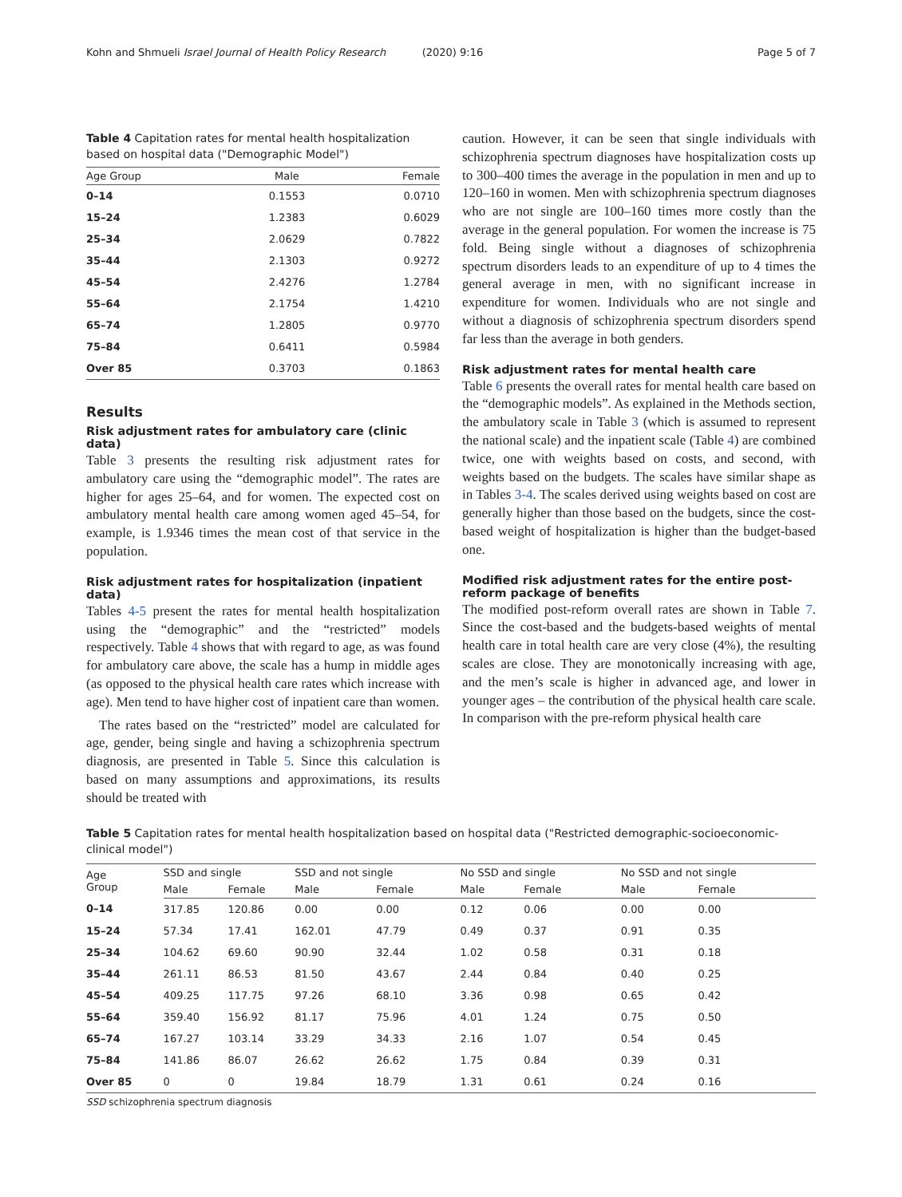Kohn and Shmueli Israel Journal of Health Policy Research (2020) 9:16 Page 5 of 7
Table 4 Capitation rates for mental health hospitalization based on hospital data ("Demographic Model")
| Age Group | Male | Female |
| --- | --- | --- |
| 0–14 | 0.1553 | 0.0710 |
| 15–24 | 1.2383 | 0.6029 |
| 25–34 | 2.0629 | 0.7822 |
| 35–44 | 2.1303 | 0.9272 |
| 45–54 | 2.4276 | 1.2784 |
| 55–64 | 2.1754 | 1.4210 |
| 65–74 | 1.2805 | 0.9770 |
| 75–84 | 0.6411 | 0.5984 |
| Over 85 | 0.3703 | 0.1863 |
Results
Risk adjustment rates for ambulatory care (clinic data)
Table 3 presents the resulting risk adjustment rates for ambulatory care using the “demographic model”. The rates are higher for ages 25–64, and for women. The expected cost on ambulatory mental health care among women aged 45–54, for example, is 1.9346 times the mean cost of that service in the population.
Risk adjustment rates for hospitalization (inpatient data)
Tables 4-5 present the rates for mental health hospitalization using the “demographic” and the “restricted” models respectively. Table 4 shows that with regard to age, as was found for ambulatory care above, the scale has a hump in middle ages (as opposed to the physical health care rates which increase with age). Men tend to have higher cost of inpatient care than women.
The rates based on the “restricted” model are calculated for age, gender, being single and having a schizophrenia spectrum diagnosis, are presented in Table 5. Since this calculation is based on many assumptions and approximations, its results should be treated with
caution. However, it can be seen that single individuals with schizophrenia spectrum diagnoses have hospitalization costs up to 300–400 times the average in the population in men and up to 120–160 in women. Men with schizophrenia spectrum diagnoses who are not single are 100–160 times more costly than the average in the general population. For women the increase is 75 fold. Being single without a diagnoses of schizophrenia spectrum disorders leads to an expenditure of up to 4 times the general average in men, with no significant increase in expenditure for women. Individuals who are not single and without a diagnosis of schizophrenia spectrum disorders spend far less than the average in both genders.
Risk adjustment rates for mental health care
Table 6 presents the overall rates for mental health care based on the “demographic models”. As explained in the Methods section, the ambulatory scale in Table 3 (which is assumed to represent the national scale) and the inpatient scale (Table 4) are combined twice, one with weights based on costs, and second, with weights based on the budgets. The scales have similar shape as in Tables 3-4. The scales derived using weights based on cost are generally higher than those based on the budgets, since the cost-based weight of hospitalization is higher than the budget-based one.
Modified risk adjustment rates for the entire post-reform package of benefits
The modified post-reform overall rates are shown in Table 7. Since the cost-based and the budgets-based weights of mental health care in total health care are very close (4%), the resulting scales are close. They are monotonically increasing with age, and the men’s scale is higher in advanced age, and lower in younger ages – the contribution of the physical health care scale. In comparison with the pre-reform physical health care
Table 5 Capitation rates for mental health hospitalization based on hospital data ("Restricted demographic-socioeconomic-clinical model")
| Age Group | SSD and single | | SSD and not single | | No SSD and single | | No SSD and not single | |
| --- | --- | --- | --- | --- | --- | --- | --- | --- |
| | Male | Female | Male | Female | Male | Female | Male | Female |
| 0–14 | 317.85 | 120.86 | 0.00 | 0.00 | 0.12 | 0.06 | 0.00 | 0.00 |
| 15–24 | 57.34 | 17.41 | 162.01 | 47.79 | 0.49 | 0.37 | 0.91 | 0.35 |
| 25–34 | 104.62 | 69.60 | 90.90 | 32.44 | 1.02 | 0.58 | 0.31 | 0.18 |
| 35–44 | 261.11 | 86.53 | 81.50 | 43.67 | 2.44 | 0.84 | 0.40 | 0.25 |
| 45–54 | 409.25 | 117.75 | 97.26 | 68.10 | 3.36 | 0.98 | 0.65 | 0.42 |
| 55–64 | 359.40 | 156.92 | 81.17 | 75.96 | 4.01 | 1.24 | 0.75 | 0.50 |
| 65–74 | 167.27 | 103.14 | 33.29 | 34.33 | 2.16 | 1.07 | 0.54 | 0.45 |
| 75–84 | 141.86 | 86.07 | 26.62 | 26.62 | 1.75 | 0.84 | 0.39 | 0.31 |
| Over 85 | 0 | 0 | 19.84 | 18.79 | 1.31 | 0.61 | 0.24 | 0.16 |
SSD schizophrenia spectrum diagnosis